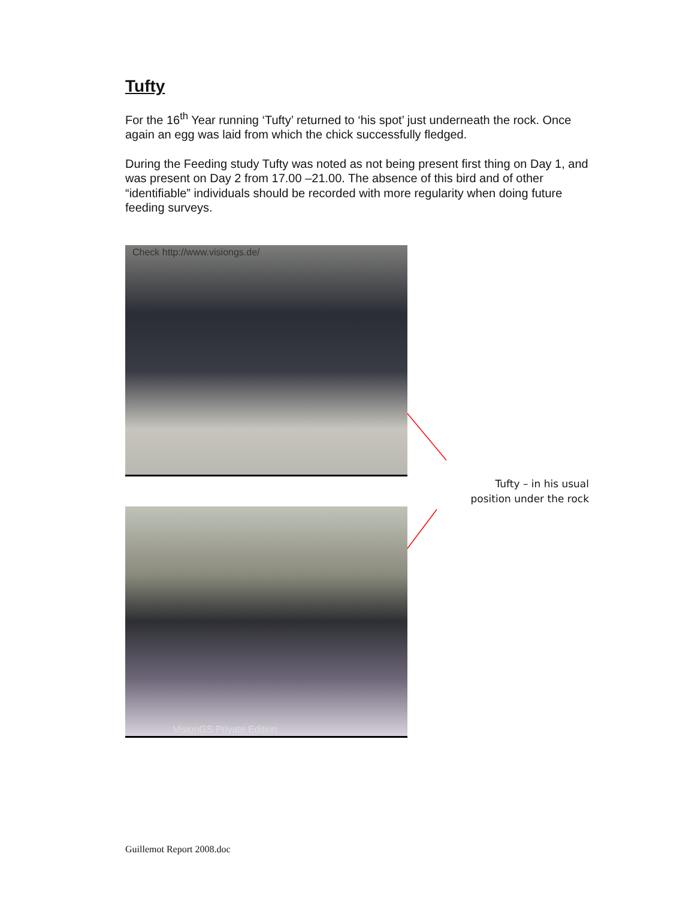Tufty
For the 16<sup>th</sup> Year running ‘Tufty’ returned to ‘his spot’ just underneath the rock. Once again an egg was laid from which the chick successfully fledged.
During the Feeding study Tufty was noted as not being present first thing on Day 1, and was present on Day 2 from 17.00 –21.00. The absence of this bird and of other “identifiable” individuals should be recorded with more regularity when doing future feeding surveys.
Check http://www.visiongs.de/
VisionGS Private Edition
Tufty – in his usual position under the rock
Guillemot Report 2008.doc